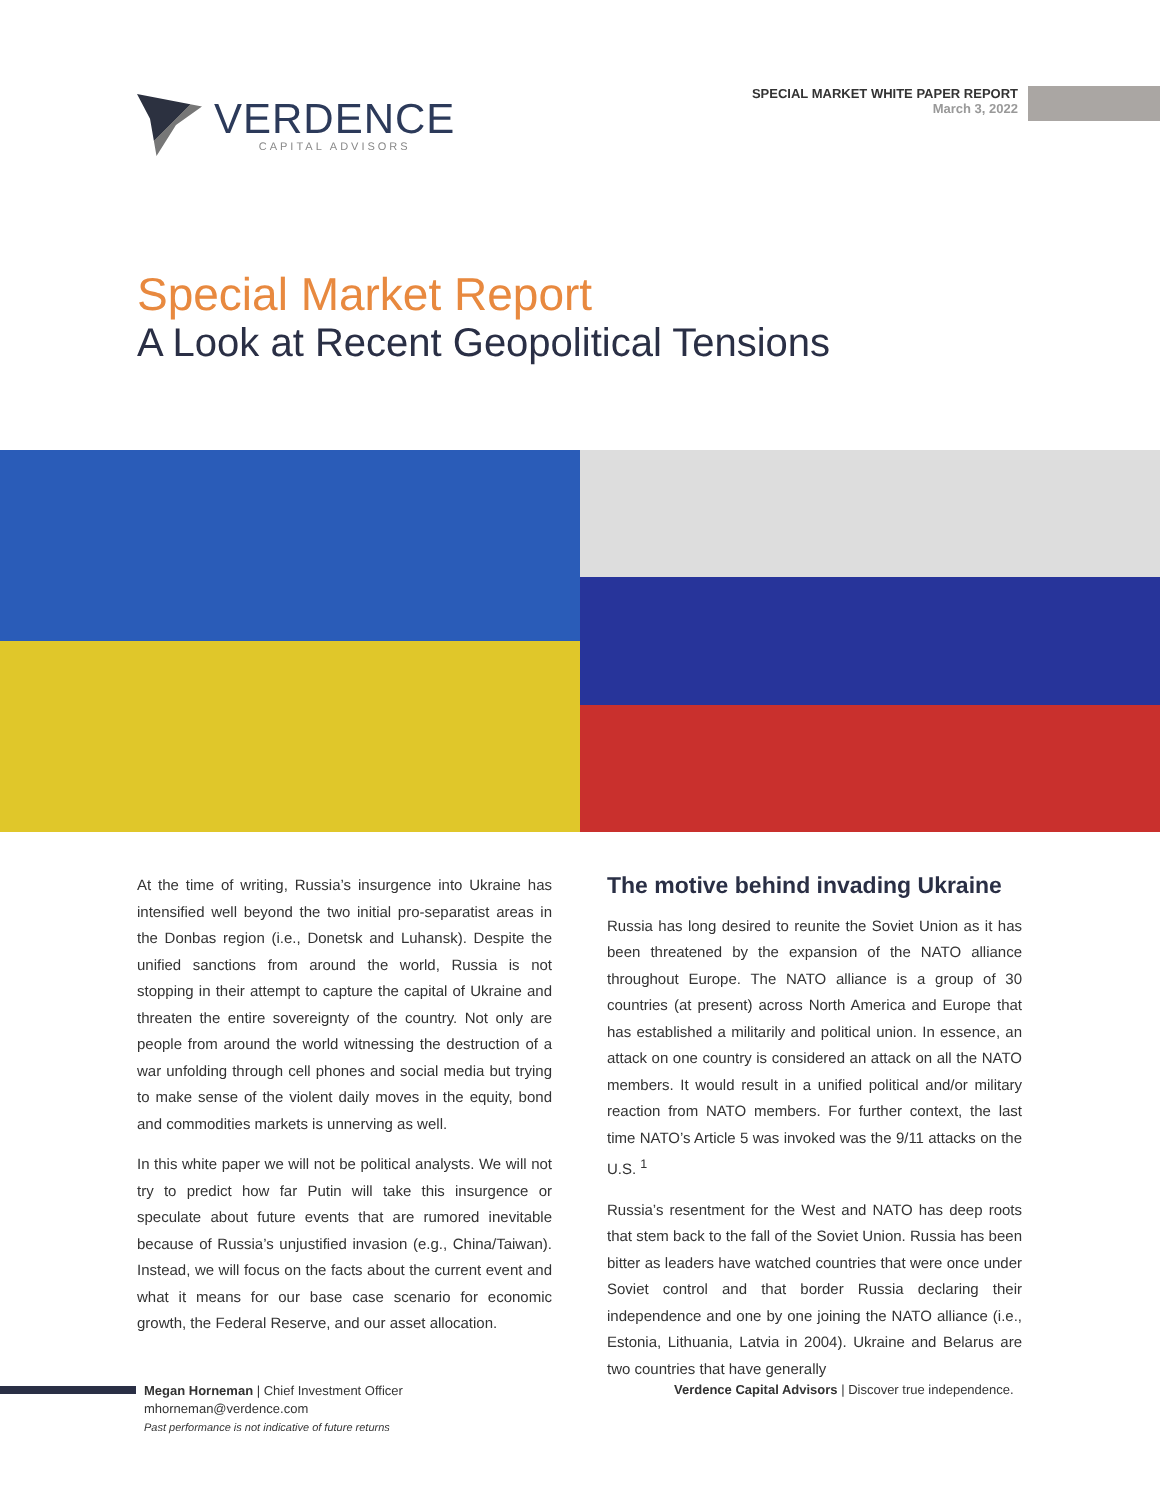VERDENCE
CAPITAL ADVISORS
SPECIAL MARKET WHITE PAPER REPORT
March 3, 2022
Special Market Report
A Look at Recent Geopolitical Tensions
At the time of writing, Russia’s insurgence into Ukraine has intensified well beyond the two initial pro-separatist areas in the Donbas region (i.e., Donetsk and Luhansk). Despite the unified sanctions from around the world, Russia is not stopping in their attempt to capture the capital of Ukraine and threaten the entire sovereignty of the country. Not only are people from around the world witnessing the destruction of a war unfolding through cell phones and social media but trying to make sense of the violent daily moves in the equity, bond and commodities markets is unnerving as well.
In this white paper we will not be political analysts. We will not try to predict how far Putin will take this insurgence or speculate about future events that are rumored inevitable because of Russia’s unjustified invasion (e.g., China/Taiwan). Instead, we will focus on the facts about the current event and what it means for our base case scenario for economic growth, the Federal Reserve, and our asset allocation.
The motive behind invading Ukraine
Russia has long desired to reunite the Soviet Union as it has been threatened by the expansion of the NATO alliance throughout Europe. The NATO alliance is a group of 30 countries (at present) across North America and Europe that has established a militarily and political union. In essence, an attack on one country is considered an attack on all the NATO members. It would result in a unified political and/or military reaction from NATO members. For further context, the last time NATO’s Article 5 was invoked was the 9/11 attacks on the U.S. <sup>1</sup>
Russia’s resentment for the West and NATO has deep roots that stem back to the fall of the Soviet Union. Russia has been bitter as leaders have watched countries that were once under Soviet control and that border Russia declaring their independence and one by one joining the NATO alliance (i.e., Estonia, Lithuania, Latvia in 2004). Ukraine and Belarus are two countries that have generally
Megan Horneman | Chief Investment Officer
mhorneman@verdence.com
Past performance is not indicative of future returns
Verdence Capital Advisors | Discover true independence.